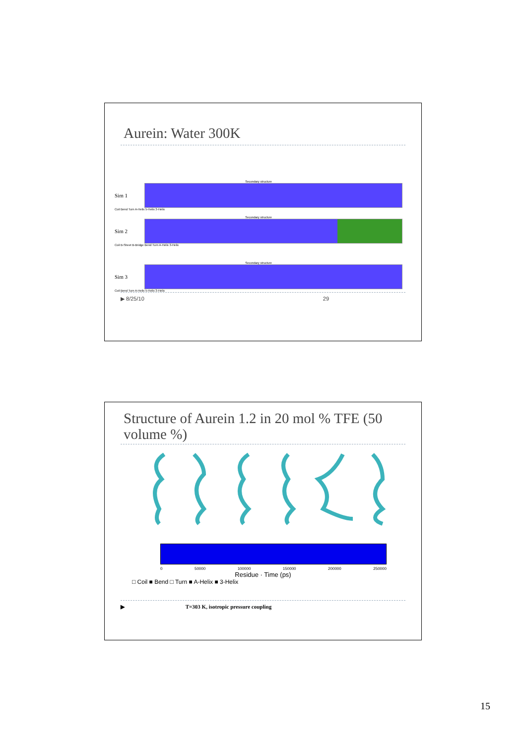Aurein: Water 300K
Secondary structure
Sim 1
Coil Bend Turn A-Helix 5-Helix 3-Helix
Secondary structure
Sim 2
Coil B-Sheet B-Bridge Bend Turn A-Helix 3-Helix
Secondary structure
Sim 3
Coil Bend Turn A-Helix 5-Helix 3-Helix
▶ 8/25/10 29
Structure of Aurein 1.2 in 20 mol % TFE (50 volume %)
0 50000 100000 150000 200000 250000
Residue · Time (ps)
□ Coil ■ Bend □ Turn ■ A-Helix ■ 3-Helix
▶ T=303 K, isotropic pressure coupling
15